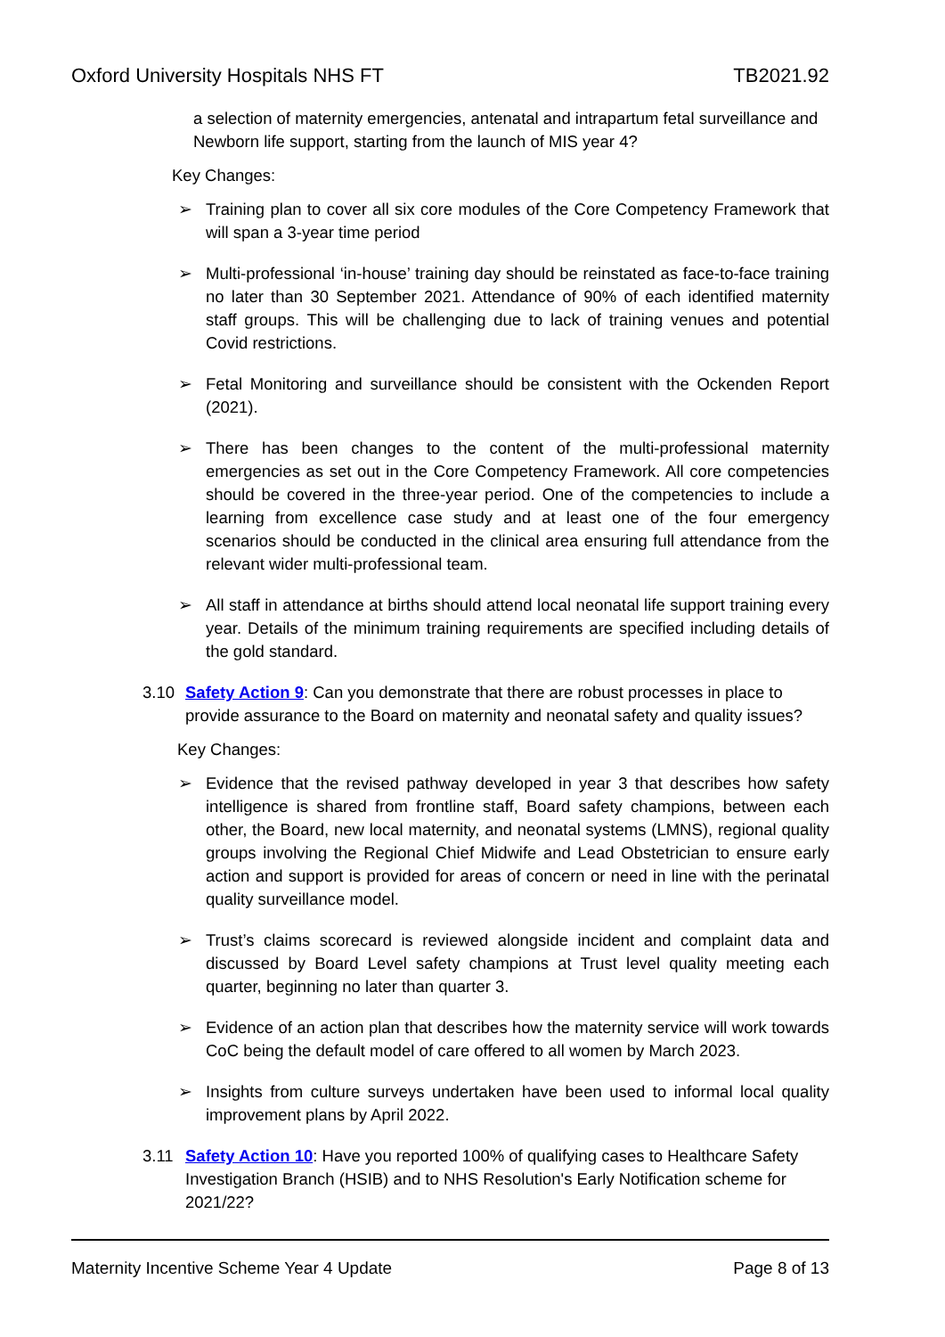Oxford University Hospitals NHS FT TB2021.92
a selection of maternity emergencies, antenatal and intrapartum fetal surveillance and Newborn life support, starting from the launch of MIS year 4?
Key Changes:
➢ Training plan to cover all six core modules of the Core Competency Framework that will span a 3-year time period
➢ Multi-professional ‘in-house’ training day should be reinstated as face-to-face training no later than 30 September 2021. Attendance of 90% of each identified maternity staff groups. This will be challenging due to lack of training venues and potential Covid restrictions.
➢ Fetal Monitoring and surveillance should be consistent with the Ockenden Report (2021).
➢ There has been changes to the content of the multi-professional maternity emergencies as set out in the Core Competency Framework. All core competencies should be covered in the three-year period. One of the competencies to include a learning from excellence case study and at least one of the four emergency scenarios should be conducted in the clinical area ensuring full attendance from the relevant wider multi-professional team.
➢ All staff in attendance at births should attend local neonatal life support training every year. Details of the minimum training requirements are specified including details of the gold standard.
3.10 Safety Action 9: Can you demonstrate that there are robust processes in place to provide assurance to the Board on maternity and neonatal safety and quality issues?
Key Changes:
➢ Evidence that the revised pathway developed in year 3 that describes how safety intelligence is shared from frontline staff, Board safety champions, between each other, the Board, new local maternity, and neonatal systems (LMNS), regional quality groups involving the Regional Chief Midwife and Lead Obstetrician to ensure early action and support is provided for areas of concern or need in line with the perinatal quality surveillance model.
➢ Trust’s claims scorecard is reviewed alongside incident and complaint data and discussed by Board Level safety champions at Trust level quality meeting each quarter, beginning no later than quarter 3.
➢ Evidence of an action plan that describes how the maternity service will work towards CoC being the default model of care offered to all women by March 2023.
➢ Insights from culture surveys undertaken have been used to informal local quality improvement plans by April 2022.
3.11 Safety Action 10: Have you reported 100% of qualifying cases to Healthcare Safety Investigation Branch (HSIB) and to NHS Resolution's Early Notification scheme for 2021/22?
Maternity Incentive Scheme Year 4 Update Page 8 of 13